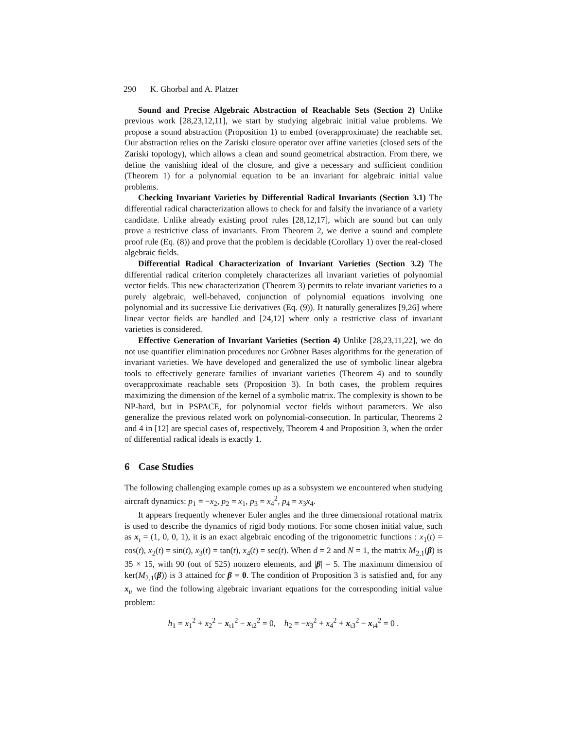290 K. Ghorbal and A. Platzer
Sound and Precise Algebraic Abstraction of Reachable Sets (Section 2) Unlike previous work [28,23,12,11], we start by studying algebraic initial value problems. We propose a sound abstraction (Proposition 1) to embed (overapproximate) the reachable set. Our abstraction relies on the Zariski closure operator over affine varieties (closed sets of the Zariski topology), which allows a clean and sound geometrical abstraction. From there, we define the vanishing ideal of the closure, and give a necessary and sufficient condition (Theorem 1) for a polynomial equation to be an invariant for algebraic initial value problems.
Checking Invariant Varieties by Differential Radical Invariants (Section 3.1) The differential radical characterization allows to check for and falsify the invariance of a variety candidate. Unlike already existing proof rules [28,12,17], which are sound but can only prove a restrictive class of invariants. From Theorem 2, we derive a sound and complete proof rule (Eq. (8)) and prove that the problem is decidable (Corollary 1) over the real-closed algebraic fields.
Differential Radical Characterization of Invariant Varieties (Section 3.2) The differential radical criterion completely characterizes all invariant varieties of polynomial vector fields. This new characterization (Theorem 3) permits to relate invariant varieties to a purely algebraic, well-behaved, conjunction of polynomial equations involving one polynomial and its successive Lie derivatives (Eq. (9)). It naturally generalizes [9,26] where linear vector fields are handled and [24,12] where only a restrictive class of invariant varieties is considered.
Effective Generation of Invariant Varieties (Section 4) Unlike [28,23,11,22], we do not use quantifier elimination procedures nor Gröbner Bases algorithms for the generation of invariant varieties. We have developed and generalized the use of symbolic linear algebra tools to effectively generate families of invariant varieties (Theorem 4) and to soundly overapproximate reachable sets (Proposition 3). In both cases, the problem requires maximizing the dimension of the kernel of a symbolic matrix. The complexity is shown to be NP-hard, but in PSPACE, for polynomial vector fields without parameters. We also generalize the previous related work on polynomial-consecution. In particular, Theorems 2 and 4 in [12] are special cases of, respectively, Theorem 4 and Proposition 3, when the order of differential radical ideals is exactly 1.
6 Case Studies
The following challenging example comes up as a subsystem we encountered when studying aircraft dynamics: p<sub>1</sub> = −x<sub>2</sub>, p<sub>2</sub> = x<sub>1</sub>, p<sub>3</sub> = x<sub>4</sub><sup>2</sup>, p<sub>4</sub> = x<sub>3</sub>x<sub>4</sub>.
It appears frequently whenever Euler angles and the three dimensional rotational matrix is used to describe the dynamics of rigid body motions. For some chosen initial value, such as x<sub>ι</sub> = (1, 0, 0, 1), it is an exact algebraic encoding of the trigonometric functions : x<sub>1</sub>(t) = cos(t), x<sub>2</sub>(t) = sin(t), x<sub>3</sub>(t) = tan(t), x<sub>4</sub>(t) = sec(t). When d = 2 and N = 1, the matrix M<sub>2,1</sub>(β) is 35 × 15, with 90 (out of 525) nonzero elements, and |β| = 5. The maximum dimension of ker(M<sub>2,1</sub>(β)) is 3 attained for β = 0. The condition of Proposition 3 is satisfied and, for any x<sub>ι</sub>, we find the following algebraic invariant equations for the corresponding initial value problem:
h<sub>1</sub> = x<sub>1</sub><sup>2</sup> + x<sub>2</sub><sup>2</sup> − x<sub>ι1</sub><sup>2</sup> − x<sub>ι2</sub><sup>2</sup> = 0, h<sub>2</sub> = −x<sub>3</sub><sup>2</sup> + x<sub>4</sub><sup>2</sup> + x<sub>ι3</sub><sup>2</sup> − x<sub>ι4</sub><sup>2</sup> = 0 .